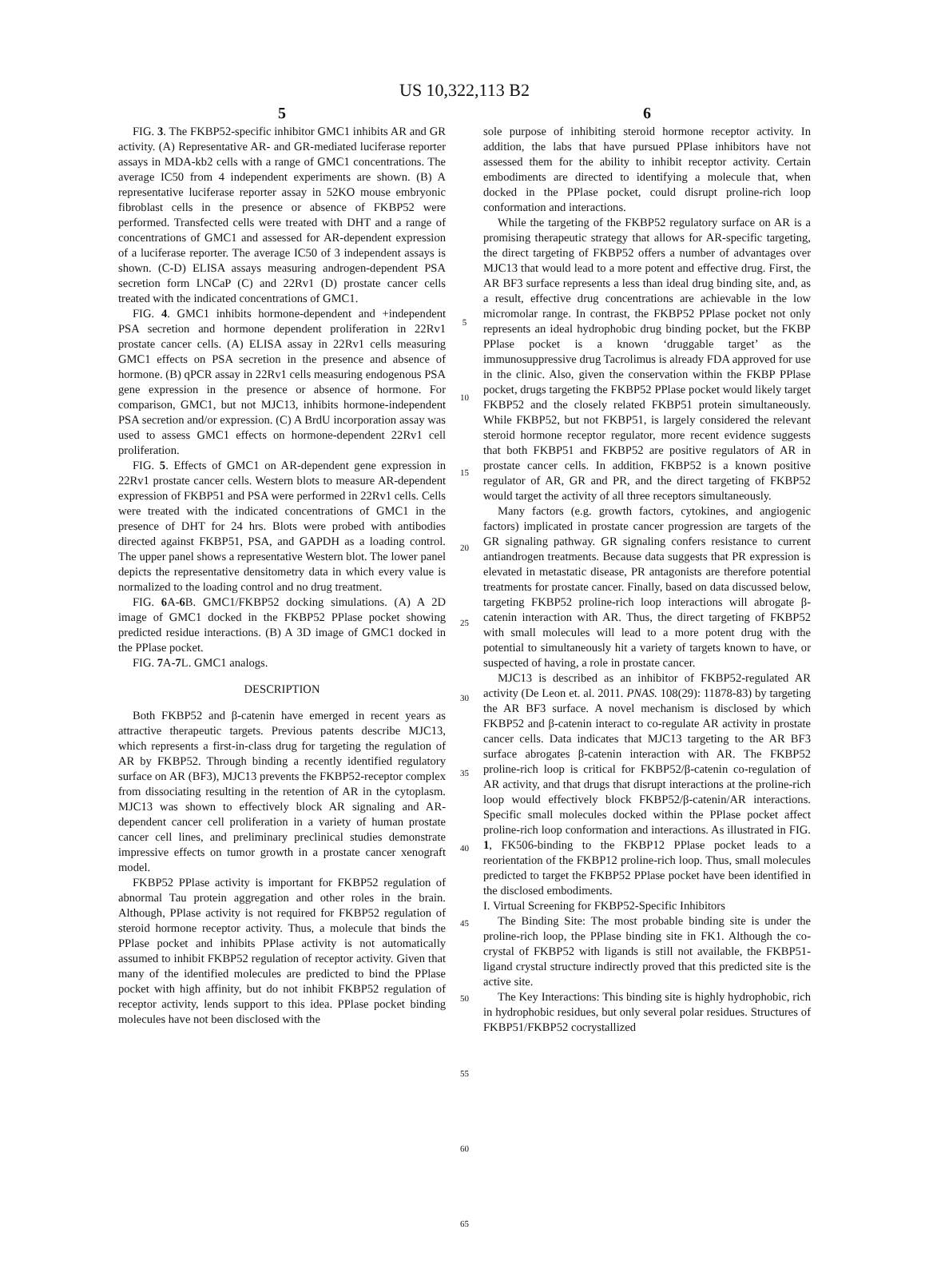US 10,322,113 B2
5
FIG. 3. The FKBP52-specific inhibitor GMC1 inhibits AR and GR activity. (A) Representative AR- and GR-mediated luciferase reporter assays in MDA-kb2 cells with a range of GMC1 concentrations. The average IC50 from 4 independent experiments are shown. (B) A representative luciferase reporter assay in 52KO mouse embryonic fibroblast cells in the presence or absence of FKBP52 were performed. Transfected cells were treated with DHT and a range of concentrations of GMC1 and assessed for AR-dependent expression of a luciferase reporter. The average IC50 of 3 independent assays is shown. (C-D) ELISA assays measuring androgen-dependent PSA secretion form LNCaP (C) and 22Rv1 (D) prostate cancer cells treated with the indicated concentrations of GMC1.
FIG. 4. GMC1 inhibits hormone-dependent and +independent PSA secretion and hormone dependent proliferation in 22Rv1 prostate cancer cells. (A) ELISA assay in 22Rv1 cells measuring GMC1 effects on PSA secretion in the presence and absence of hormone. (B) qPCR assay in 22Rv1 cells measuring endogenous PSA gene expression in the presence or absence of hormone. For comparison, GMC1, but not MJC13, inhibits hormone-independent PSA secretion and/or expression. (C) A BrdU incorporation assay was used to assess GMC1 effects on hormone-dependent 22Rv1 cell proliferation.
FIG. 5. Effects of GMC1 on AR-dependent gene expression in 22Rv1 prostate cancer cells. Western blots to measure AR-dependent expression of FKBP51 and PSA were performed in 22Rv1 cells. Cells were treated with the indicated concentrations of GMC1 in the presence of DHT for 24 hrs. Blots were probed with antibodies directed against FKBP51, PSA, and GAPDH as a loading control. The upper panel shows a representative Western blot. The lower panel depicts the representative densitometry data in which every value is normalized to the loading control and no drug treatment.
FIG. 6 A-6 B. GMC1/FKBP52 docking simulations. (A) A 2D image of GMC1 docked in the FKBP52 PPlase pocket showing predicted residue interactions. (B) A 3D image of GMC1 docked in the PPlase pocket.
FIG. 7 A-7 L. GMC1 analogs.
DESCRIPTION
Both FKBP52 and β-catenin have emerged in recent years as attractive therapeutic targets. Previous patents describe MJC13, which represents a first-in-class drug for targeting the regulation of AR by FKBP52. Through binding a recently identified regulatory surface on AR (BF3), MJC13 prevents the FKBP52-receptor complex from dissociating resulting in the retention of AR in the cytoplasm. MJC13 was shown to effectively block AR signaling and AR-dependent cancer cell proliferation in a variety of human prostate cancer cell lines, and preliminary preclinical studies demonstrate impressive effects on tumor growth in a prostate cancer xenograft model.
FKBP52 PPlase activity is important for FKBP52 regulation of abnormal Tau protein aggregation and other roles in the brain. Although, PPlase activity is not required for FKBP52 regulation of steroid hormone receptor activity. Thus, a molecule that binds the PPlase pocket and inhibits PPlase activity is not automatically assumed to inhibit FKBP52 regulation of receptor activity. Given that many of the identified molecules are predicted to bind the PPlase pocket with high affinity, but do not inhibit FKBP52 regulation of receptor activity, lends support to this idea. PPlase pocket binding molecules have not been disclosed with the
5
10
15
20
25
30
35
40
45
50
55
60
65
6
sole purpose of inhibiting steroid hormone receptor activity. In addition, the labs that have pursued PPlase inhibitors have not assessed them for the ability to inhibit receptor activity. Certain embodiments are directed to identifying a molecule that, when docked in the PPlase pocket, could disrupt proline-rich loop conformation and interactions.
While the targeting of the FKBP52 regulatory surface on AR is a promising therapeutic strategy that allows for AR-specific targeting, the direct targeting of FKBP52 offers a number of advantages over MJC13 that would lead to a more potent and effective drug. First, the AR BF3 surface represents a less than ideal drug binding site, and, as a result, effective drug concentrations are achievable in the low micromolar range. In contrast, the FKBP52 PPlase pocket not only represents an ideal hydrophobic drug binding pocket, but the FKBP PPlase pocket is a known ‘druggable target’ as the immunosuppressive drug Tacrolimus is already FDA approved for use in the clinic. Also, given the conservation within the FKBP PPlase pocket, drugs targeting the FKBP52 PPlase pocket would likely target FKBP52 and the closely related FKBP51 protein simultaneously. While FKBP52, but not FKBP51, is largely considered the relevant steroid hormone receptor regulator, more recent evidence suggests that both FKBP51 and FKBP52 are positive regulators of AR in prostate cancer cells. In addition, FKBP52 is a known positive regulator of AR, GR and PR, and the direct targeting of FKBP52 would target the activity of all three receptors simultaneously.
Many factors (e.g. growth factors, cytokines, and angiogenic factors) implicated in prostate cancer progression are targets of the GR signaling pathway. GR signaling confers resistance to current antiandrogen treatments. Because data suggests that PR expression is elevated in metastatic disease, PR antagonists are therefore potential treatments for prostate cancer. Finally, based on data discussed below, targeting FKBP52 proline-rich loop interactions will abrogate β-catenin interaction with AR. Thus, the direct targeting of FKBP52 with small molecules will lead to a more potent drug with the potential to simultaneously hit a variety of targets known to have, or suspected of having, a role in prostate cancer.
MJC13 is described as an inhibitor of FKBP52-regulated AR activity (De Leon et. al. 2011. PNAS. 108(29): 11878-83) by targeting the AR BF3 surface. A novel mechanism is disclosed by which FKBP52 and β-catenin interact to co-regulate AR activity in prostate cancer cells. Data indicates that MJC13 targeting to the AR BF3 surface abrogates β-catenin interaction with AR. The FKBP52 proline-rich loop is critical for FKBP52/β-catenin co-regulation of AR activity, and that drugs that disrupt interactions at the proline-rich loop would effectively block FKBP52/β-catenin/AR interactions. Specific small molecules docked within the PPlase pocket affect proline-rich loop conformation and interactions. As illustrated in FIG. 1, FK506-binding to the FKBP12 PPlase pocket leads to a reorientation of the FKBP12 proline-rich loop. Thus, small molecules predicted to target the FKBP52 PPlase pocket have been identified in the disclosed embodiments.
I. Virtual Screening for FKBP52-Specific Inhibitors
The Binding Site: The most probable binding site is under the proline-rich loop, the PPlase binding site in FK1. Although the co-crystal of FKBP52 with ligands is still not available, the FKBP51-ligand crystal structure indirectly proved that this predicted site is the active site.
The Key Interactions: This binding site is highly hydrophobic, rich in hydrophobic residues, but only several polar residues. Structures of FKBP51/FKBP52 cocrystallized